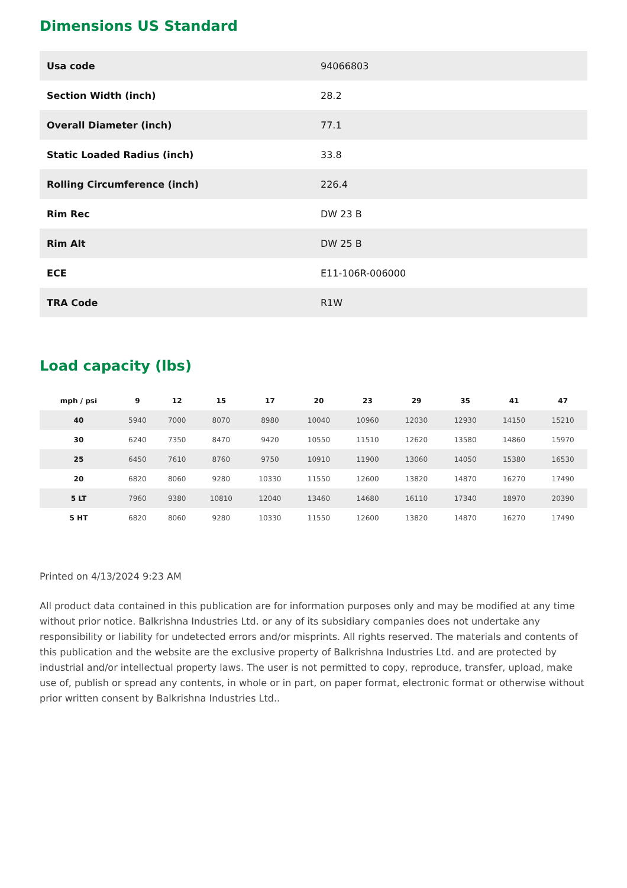Dimensions US Standard
| Usa code | 94066803 |
| Section Width (inch) | 28.2 |
| Overall Diameter (inch) | 77.1 |
| Static Loaded Radius (inch) | 33.8 |
| Rolling Circumference (inch) | 226.4 |
| Rim Rec | DW 23 B |
| Rim Alt | DW 25 B |
| ECE | E11-106R-006000 |
| TRA Code | R1W |
Load capacity (lbs)
| mph / psi | 9 | 12 | 15 | 17 | 20 | 23 | 29 | 35 | 41 | 47 |
| --- | --- | --- | --- | --- | --- | --- | --- | --- | --- | --- |
| 40 | 5940 | 7000 | 8070 | 8980 | 10040 | 10960 | 12030 | 12930 | 14150 | 15210 |
| 30 | 6240 | 7350 | 8470 | 9420 | 10550 | 11510 | 12620 | 13580 | 14860 | 15970 |
| 25 | 6450 | 7610 | 8760 | 9750 | 10910 | 11900 | 13060 | 14050 | 15380 | 16530 |
| 20 | 6820 | 8060 | 9280 | 10330 | 11550 | 12600 | 13820 | 14870 | 16270 | 17490 |
| 5 LT | 7960 | 9380 | 10810 | 12040 | 13460 | 14680 | 16110 | 17340 | 18970 | 20390 |
| 5 HT | 6820 | 8060 | 9280 | 10330 | 11550 | 12600 | 13820 | 14870 | 16270 | 17490 |
Printed on 4/13/2024 9:23 AM
All product data contained in this publication are for information purposes only and may be modified at any time without prior notice. Balkrishna Industries Ltd. or any of its subsidiary companies does not undertake any responsibility or liability for undetected errors and/or misprints. All rights reserved. The materials and contents of this publication and the website are the exclusive property of Balkrishna Industries Ltd. and are protected by industrial and/or intellectual property laws. The user is not permitted to copy, reproduce, transfer, upload, make use of, publish or spread any contents, in whole or in part, on paper format, electronic format or otherwise without prior written consent by Balkrishna Industries Ltd..